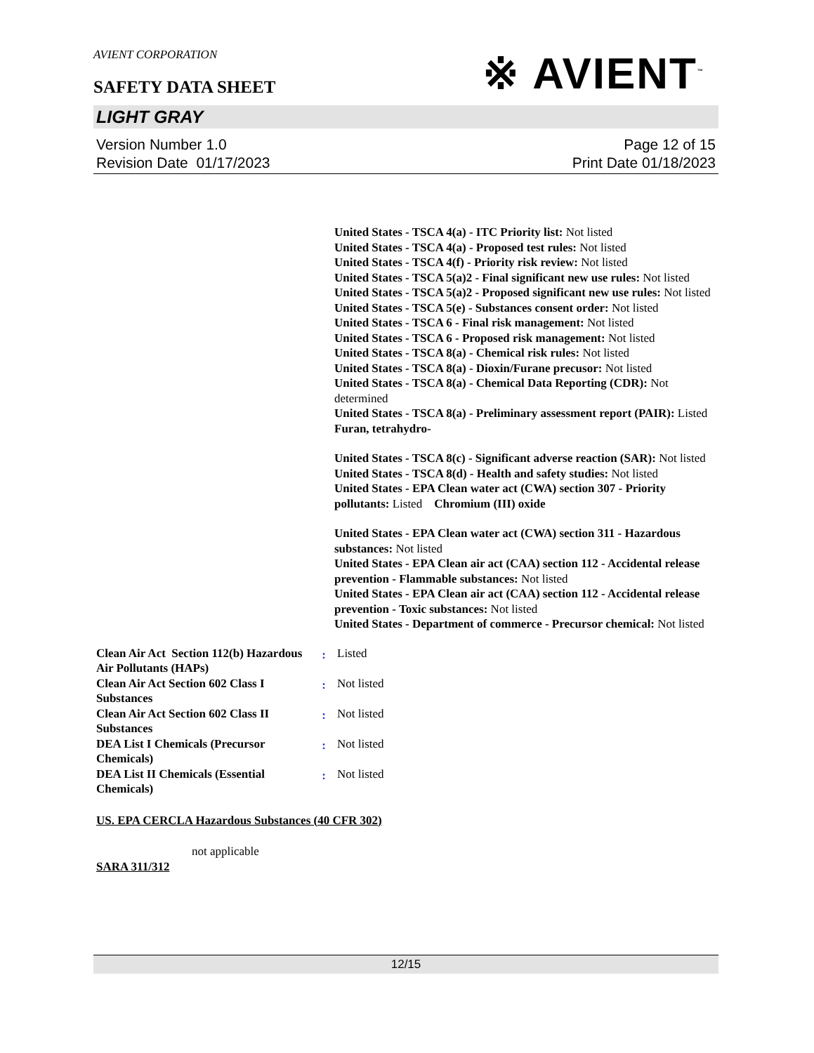※ AVIENT<sup>™</sup>
AVIENT CORPORATION
SAFETY DATA SHEET
LIGHT GRAY
Version Number 1.0
Revision Date 01/17/2023
Page 12 of 15
Print Date 01/18/2023
United States - TSCA 4(a) - ITC Priority list: Not listed
United States - TSCA 4(a) - Proposed test rules: Not listed
United States - TSCA 4(f) - Priority risk review: Not listed
United States - TSCA 5(a)2 - Final significant new use rules: Not listed
United States - TSCA 5(a)2 - Proposed significant new use rules: Not listed
United States - TSCA 5(e) - Substances consent order: Not listed
United States - TSCA 6 - Final risk management: Not listed
United States - TSCA 6 - Proposed risk management: Not listed
United States - TSCA 8(a) - Chemical risk rules: Not listed
United States - TSCA 8(a) - Dioxin/Furane precusor: Not listed
United States - TSCA 8(a) - Chemical Data Reporting (CDR): Not determined
United States - TSCA 8(a) - Preliminary assessment report (PAIR): Listed Furan, tetrahydro-
United States - TSCA 8(c) - Significant adverse reaction (SAR): Not listed
United States - TSCA 8(d) - Health and safety studies: Not listed
United States - EPA Clean water act (CWA) section 307 - Priority pollutants: Listed Chromium (III) oxide
United States - EPA Clean water act (CWA) section 311 - Hazardous substances: Not listed
United States - EPA Clean air act (CAA) section 112 - Accidental release prevention - Flammable substances: Not listed
United States - EPA Clean air act (CAA) section 112 - Accidental release prevention - Toxic substances: Not listed
United States - Department of commerce - Precursor chemical: Not listed
| Clean Air Act Section 112(b) Hazardous Air Pollutants (HAPs) | : | Listed |
| Clean Air Act Section 602 Class I Substances | : | Not listed |
| Clean Air Act Section 602 Class II Substances | : | Not listed |
| DEA List I Chemicals (Precursor Chemicals) | : | Not listed |
| DEA List II Chemicals (Essential Chemicals) | : | Not listed |
US. EPA CERCLA Hazardous Substances (40 CFR 302)
not applicable
SARA 311/312
12/15